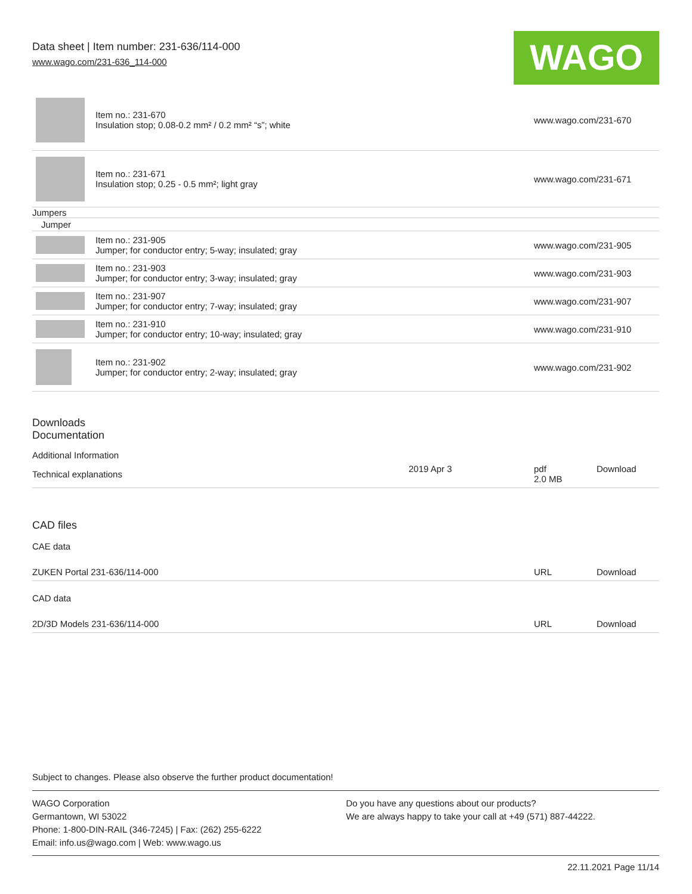WAGO
Data sheet | Item number: 231-636/114-000
www.wago.com/231-636_114-000
| | Item no.: 231-670 Insulation stop; 0.08-0.2 mm² / 0.2 mm² “s”; white | www.wago.com/231-670 |
| | Item no.: 231-671 Insulation stop; 0.25 - 0.5 mm²; light gray | www.wago.com/231-671 |
| Jumpers | | |
| Jumper | | |
| | Item no.: 231-905 Jumper; for conductor entry; 5-way; insulated; gray | www.wago.com/231-905 |
| | Item no.: 231-903 Jumper; for conductor entry; 3-way; insulated; gray | www.wago.com/231-903 |
| | Item no.: 231-907 Jumper; for conductor entry; 7-way; insulated; gray | www.wago.com/231-907 |
| | Item no.: 231-910 Jumper; for conductor entry; 10-way; insulated; gray | www.wago.com/231-910 |
| | Item no.: 231-902 Jumper; for conductor entry; 2-way; insulated; gray | www.wago.com/231-902 |
Downloads
Documentation
Additional Information
| Technical explanations | 2019 Apr 3 | pdf 2.0 MB | Download |
CAD files
CAE data
| ZUKEN Portal 231-636/114-000 | URL | Download |
CAD data
| 2D/3D Models 231-636/114-000 | URL | Download |
Subject to changes. Please also observe the further product documentation!
WAGO Corporation
Germantown, WI 53022
Phone: 1-800-DIN-RAIL (346-7245) | Fax: (262) 255-6222
Email: info.us@wago.com | Web: www.wago.us
Do you have any questions about our products?
We are always happy to take your call at +49 (571) 887-44222.
22.11.2021 Page 11/14